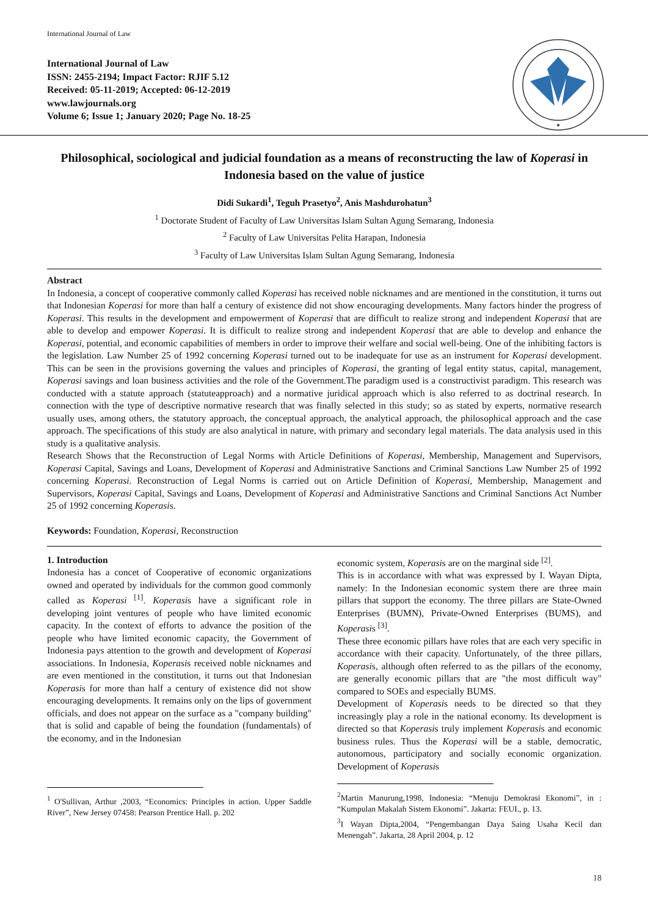International Journal of Law
International Journal of Law
ISSN: 2455-2194; Impact Factor: RJIF 5.12
Received: 05-11-2019; Accepted: 06-12-2019
www.lawjournals.org
Volume 6; Issue 1; January 2020; Page No. 18-25
Philosophical, sociological and judicial foundation as a means of reconstructing the law of Koperasi in Indonesia based on the value of justice
Didi Sukardi<sup>1</sup>, Teguh Prasetyo<sup>2</sup>, Anis Mashdurohatun<sup>3</sup>
<sup>1</sup> Doctorate Student of Faculty of Law Universitas Islam Sultan Agung Semarang, Indonesia
<sup>2</sup> Faculty of Law Universitas Pelita Harapan, Indonesia
<sup>3</sup> Faculty of Law Universitas Islam Sultan Agung Semarang, Indonesia
Abstract
In Indonesia, a concept of cooperative commonly called Koperasi has received noble nicknames and are mentioned in the constitution, it turns out that Indonesian Koperasi for more than half a century of existence did not show encouraging developments. Many factors hinder the progress of Koperasi. This results in the development and empowerment of Koperasi that are difficult to realize strong and independent Koperasi that are able to develop and empower Koperasi. It is difficult to realize strong and independent Koperasi that are able to develop and enhance the Koperasi, potential, and economic capabilities of members in order to improve their welfare and social well-being. One of the inhibiting factors is the legislation. Law Number 25 of 1992 concerning Koperasi turned out to be inadequate for use as an instrument for Koperasi development. This can be seen in the provisions governing the values and principles of Koperasi, the granting of legal entity status, capital, management, Koperasi savings and loan business activities and the role of the Government.The paradigm used is a constructivist paradigm. This research was conducted with a statute approach (statuteapproach) and a normative juridical approach which is also referred to as doctrinal research. In connection with the type of descriptive normative research that was finally selected in this study; so as stated by experts, normative research usually uses, among others, the statutory approach, the conceptual approach, the analytical approach, the philosophical approach and the case approach. The specifications of this study are also analytical in nature, with primary and secondary legal materials. The data analysis used in this study is a qualitative analysis.
Research Shows that the Reconstruction of Legal Norms with Article Definitions of Koperasi, Membership, Management and Supervisors, Koperasi Capital, Savings and Loans, Development of Koperasi and Administrative Sanctions and Criminal Sanctions Law Number 25 of 1992 concerning Koperasi. Reconstruction of Legal Norms is carried out on Article Definition of Koperasi, Membership, Management and Supervisors, Koperasi Capital, Savings and Loans, Development of Koperasi and Administrative Sanctions and Criminal Sanctions Act Number 25 of 1992 concerning Koperasis.
Keywords: Foundation, Koperasi, Reconstruction
1. Introduction
Indonesia has a concet of Cooperative of economic organizations owned and operated by individuals for the common good commonly called as Koperasi <sup>[1]</sup>. Koperasis have a significant role in developing joint ventures of people who have limited economic capacity. In the context of efforts to advance the position of the people who have limited economic capacity, the Government of Indonesia pays attention to the growth and development of Koperasi associations. In Indonesia, Koperasis received noble nicknames and are even mentioned in the constitution, it turns out that Indonesian Koperasis for more than half a century of existence did not show encouraging developments. It remains only on the lips of government officials, and does not appear on the surface as a "company building" that is solid and capable of being the foundation (fundamentals) of the economy, and in the Indonesian
<sup>1</sup> O'Sullivan, Arthur ,2003, “Economics: Principles in action. Upper Saddle River”, New Jersey 07458: Pearson Prentice Hall. p. 202
economic system, Koperasis are on the marginal side <sup>[2]</sup>.
This is in accordance with what was expressed by I. Wayan Dipta, namely: In the Indonesian economic system there are three main pillars that support the economy. The three pillars are State-Owned Enterprises (BUMN), Private-Owned Enterprises (BUMS), and Koperasis <sup>[3]</sup>.
These three economic pillars have roles that are each very specific in accordance with their capacity. Unfortunately, of the three pillars, Koperasis, although often referred to as the pillars of the economy, are generally economic pillars that are "the most difficult way" compared to SOEs and especially BUMS.
Development of Koperasis needs to be directed so that they increasingly play a role in the national economy. Its development is directed so that Koperasis truly implement Koperasis and economic business rules. Thus the Koperasi will be a stable, democratic, autonomous, participatory and socially economic organization. Development of Koperasis
<sup>2</sup> Martin Manurung,1998, Indonesia: “Menuju Demokrasi Ekonomi”, in : “Kumpulan Makalah Sistem Ekonomi”. Jakarta: FEUI., p. 13.
<sup>3</sup> I Wayan Dipta,2004, “Pengembangan Daya Saing Usaha Kecil dan Menengah”. Jakarta, 28 April 2004, p. 12
18